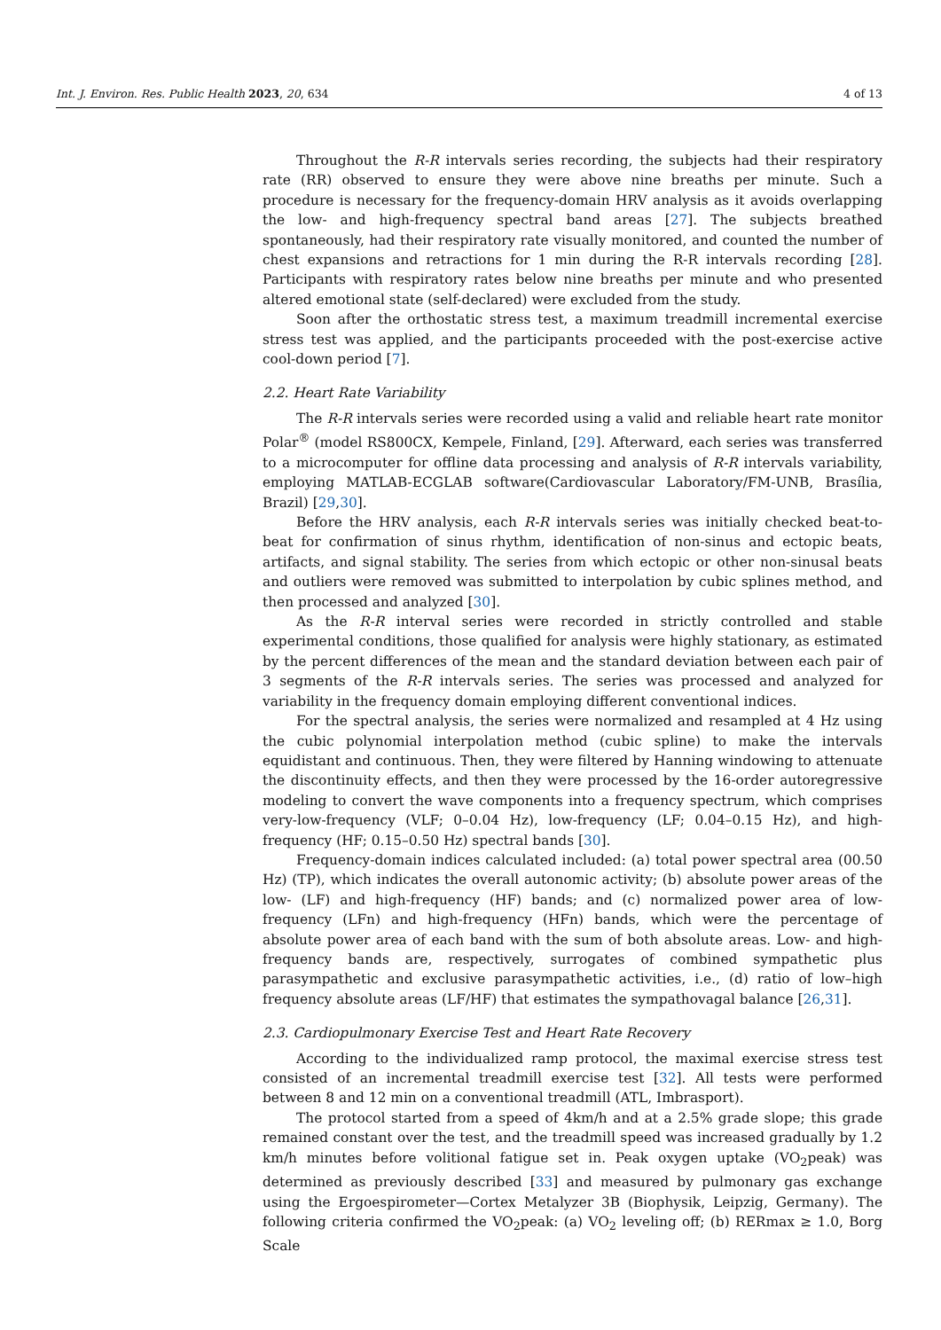Int. J. Environ. Res. Public Health 2023, 20, 634 4 of 13
Throughout the R-R intervals series recording, the subjects had their respiratory rate (RR) observed to ensure they were above nine breaths per minute. Such a procedure is necessary for the frequency-domain HRV analysis as it avoids overlapping the low- and high-frequency spectral band areas [27]. The subjects breathed spontaneously, had their respiratory rate visually monitored, and counted the number of chest expansions and retractions for 1 min during the R-R intervals recording [28]. Participants with respiratory rates below nine breaths per minute and who presented altered emotional state (self-declared) were excluded from the study.
Soon after the orthostatic stress test, a maximum treadmill incremental exercise stress test was applied, and the participants proceeded with the post-exercise active cool-down period [7].
2.2. Heart Rate Variability
The R-R intervals series were recorded using a valid and reliable heart rate monitor Polar<sup>®</sup> (model RS800CX, Kempele, Finland, [29]. Afterward, each series was transferred to a microcomputer for offline data processing and analysis of R-R intervals variability, employing MATLAB-ECGLAB software(Cardiovascular Laboratory/FM-UNB, Brasília, Brazil) [29,30].
Before the HRV analysis, each R-R intervals series was initially checked beat-to-beat for confirmation of sinus rhythm, identification of non-sinus and ectopic beats, artifacts, and signal stability. The series from which ectopic or other non-sinusal beats and outliers were removed was submitted to interpolation by cubic splines method, and then processed and analyzed [30].
As the R-R interval series were recorded in strictly controlled and stable experimental conditions, those qualified for analysis were highly stationary, as estimated by the percent differences of the mean and the standard deviation between each pair of 3 segments of the R-R intervals series. The series was processed and analyzed for variability in the frequency domain employing different conventional indices.
For the spectral analysis, the series were normalized and resampled at 4 Hz using the cubic polynomial interpolation method (cubic spline) to make the intervals equidistant and continuous. Then, they were filtered by Hanning windowing to attenuate the discontinuity effects, and then they were processed by the 16-order autoregressive modeling to convert the wave components into a frequency spectrum, which comprises very-low-frequency (VLF; 0–0.04 Hz), low-frequency (LF; 0.04–0.15 Hz), and high-frequency (HF; 0.15–0.50 Hz) spectral bands [30].
Frequency-domain indices calculated included: (a) total power spectral area (00.50 Hz) (TP), which indicates the overall autonomic activity; (b) absolute power areas of the low- (LF) and high-frequency (HF) bands; and (c) normalized power area of low-frequency (LFn) and high-frequency (HFn) bands, which were the percentage of absolute power area of each band with the sum of both absolute areas. Low- and high-frequency bands are, respectively, surrogates of combined sympathetic plus parasympathetic and exclusive parasympathetic activities, i.e., (d) ratio of low–high frequency absolute areas (LF/HF) that estimates the sympathovagal balance [26,31].
2.3. Cardiopulmonary Exercise Test and Heart Rate Recovery
According to the individualized ramp protocol, the maximal exercise stress test consisted of an incremental treadmill exercise test [32]. All tests were performed between 8 and 12 min on a conventional treadmill (ATL, Imbrasport).
The protocol started from a speed of 4km/h and at a 2.5% grade slope; this grade remained constant over the test, and the treadmill speed was increased gradually by 1.2 km/h minutes before volitional fatigue set in. Peak oxygen uptake (VO<sub>2</sub>peak) was determined as previously described [33] and measured by pulmonary gas exchange using the Ergoespirometer—Cortex Metalyzer 3B (Biophysik, Leipzig, Germany). The following criteria confirmed the VO<sub>2</sub>peak: (a) VO<sub>2</sub> leveling off; (b) RERmax ≥ 1.0, Borg Scale